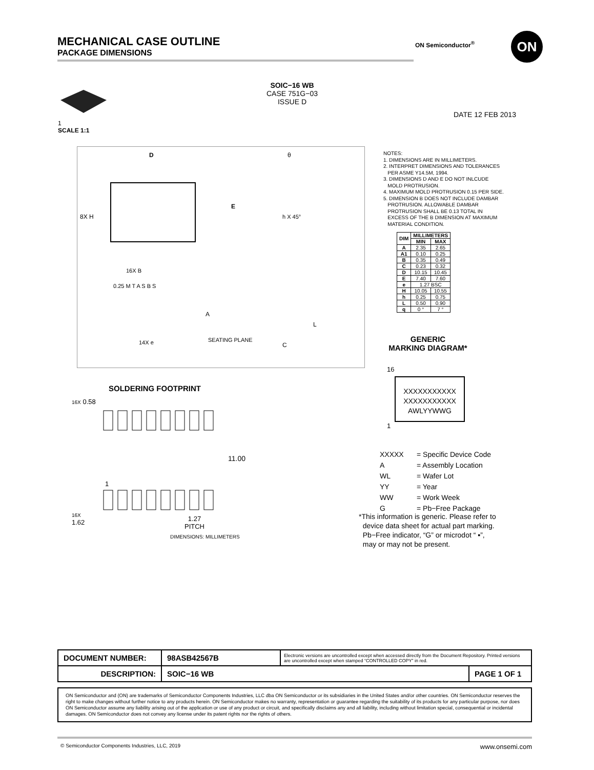MECHANICAL CASE OUTLINE
PACKAGE DIMENSIONS
ON Semiconductor<sup>®</sup> ON
SOIC−16 WB
CASE 751G−03
ISSUE D
1
SCALE 1:1
DATE 12 FEB 2013
D
E
8X H
16X B
0.25 M T A S B S
A
SEATING PLANE
14X e
θ
h X 45°
L
C
NOTES:
1. DIMENSIONS ARE IN MILLIMETERS.
2. INTERPRET DIMENSIONS AND TOLERANCES
PER ASME Y14.5M, 1994.
3. DIMENSIONS D AND E DO NOT INLCUDE
MOLD PROTRUSION.
4. MAXIMUM MOLD PROTRUSION 0.15 PER SIDE.
5. DIMENSION B DOES NOT INCLUDE DAMBAR
PROTRUSION. ALLOWABLE DAMBAR
PROTRUSION SHALL BE 0.13 TOTAL IN
EXCESS OF THE B DIMENSION AT MAXIMUM
MATERIAL CONDITION.
| DIM | MILLIMETERS | |
| --- | --- | --- |
| | MIN | MAX |
| A | 2.35 | 2.65 |
| A1 | 0.10 | 0.25 |
| B | 0.35 | 0.49 |
| C | 0.23 | 0.32 |
| D | 10.15 | 10.45 |
| E | 7.40 | 7.60 |
| e | 1.27 BSC | |
| H | 10.05 | 10.55 |
| h | 0.25 | 0.75 |
| L | 0.50 | 0.90 |
| q | 0 ° | 7 ° |
GENERIC
MARKING DIAGRAM*
16
XXXXXXXXXXX
XXXXXXXXXXX
AWLYYWWG
1
| XXXXX | = Specific Device Code |
| A | = Assembly Location |
| WL | = Wafer Lot |
| YY | = Year |
| WW | = Work Week |
| G | = Pb−Free Package |
*This information is generic. Please refer to
device data sheet for actual part marking.
Pb−Free indicator, “G” or microdot “ ▪”,
may or may not be present.
SOLDERING FOOTPRINT
16X 0.58
11.00
1
16X
1.62
1.27
PITCH
DIMENSIONS: MILLIMETERS
| DOCUMENT NUMBER: | 98ASB42567B | Electronic versions are uncontrolled except when accessed directly from the Document Repository. Printed versions are uncontrolled except when stamped “CONTROLLED COPY” in red. | |
| DESCRIPTION: | SOIC−16 WB | | PAGE 1 OF 1 |
ON Semiconductor and (ON) are trademarks of Semiconductor Components Industries, LLC dba ON Semiconductor or its subsidiaries in the United States and/or other countries. ON Semiconductor reserves the right to make changes without further notice to any products herein. ON Semiconductor makes no warranty, representation or guarantee regarding the suitability of its products for any particular purpose, nor does ON Semiconductor assume any liability arising out of the application or use of any product or circuit, and specifically disclaims any and all liability, including without limitation special, consequential or incidental damages. ON Semiconductor does not convey any license under its patent rights nor the rights of others.
© Semiconductor Components Industries, LLC, 2019 www.onsemi.com